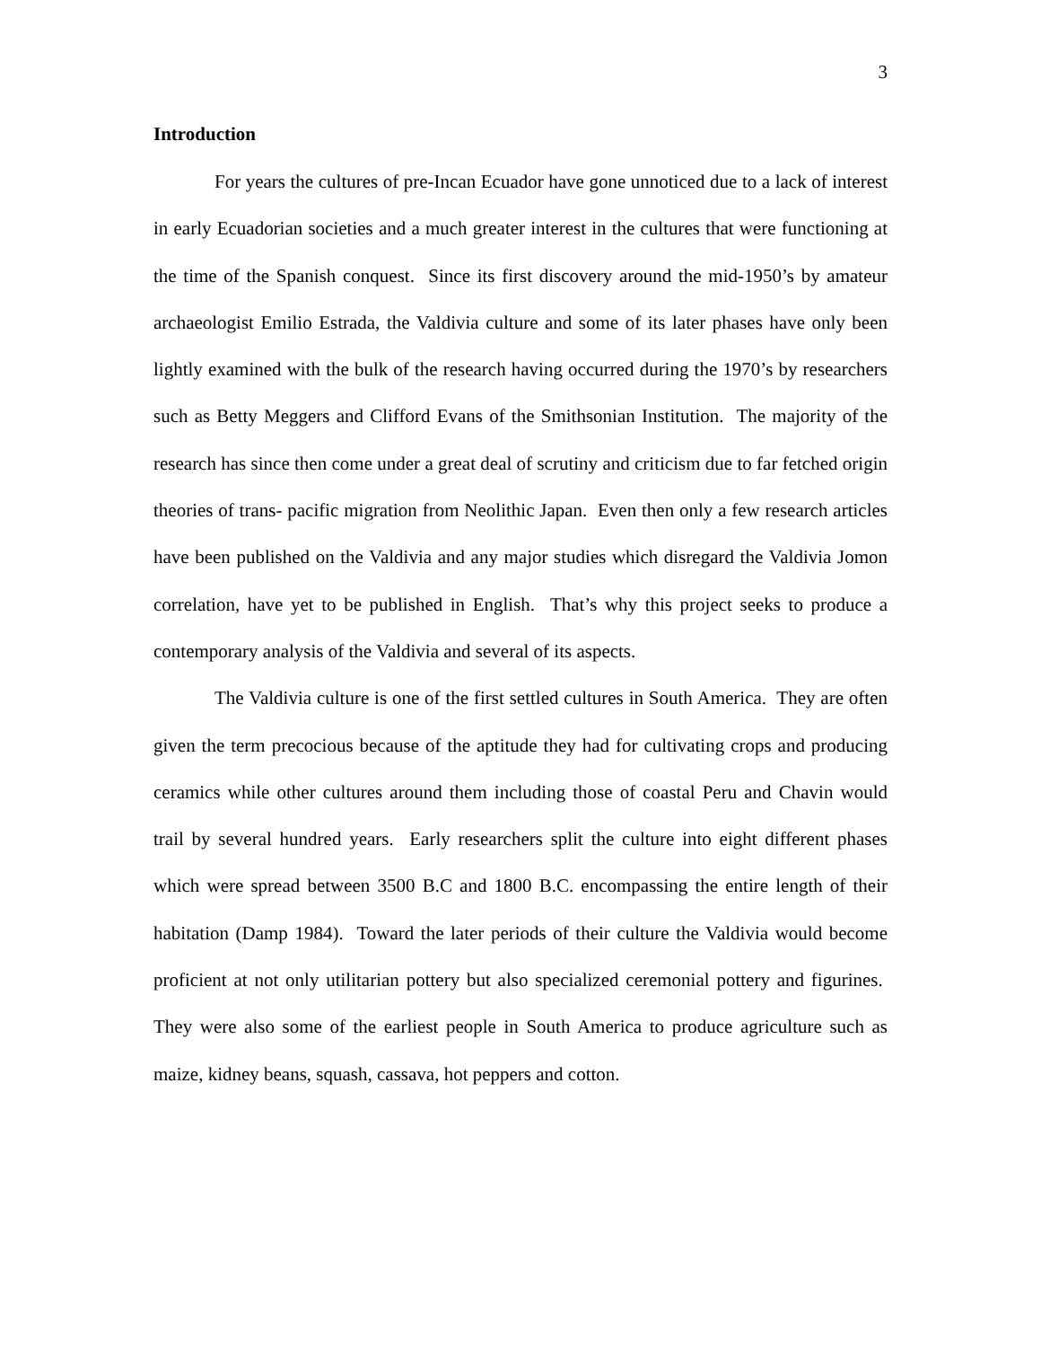3
Introduction
For years the cultures of pre-Incan Ecuador have gone unnoticed due to a lack of interest in early Ecuadorian societies and a much greater interest in the cultures that were functioning at the time of the Spanish conquest. Since its first discovery around the mid-1950’s by amateur archaeologist Emilio Estrada, the Valdivia culture and some of its later phases have only been lightly examined with the bulk of the research having occurred during the 1970’s by researchers such as Betty Meggers and Clifford Evans of the Smithsonian Institution. The majority of the research has since then come under a great deal of scrutiny and criticism due to far fetched origin theories of trans- pacific migration from Neolithic Japan. Even then only a few research articles have been published on the Valdivia and any major studies which disregard the Valdivia Jomon correlation, have yet to be published in English. That’s why this project seeks to produce a contemporary analysis of the Valdivia and several of its aspects.
The Valdivia culture is one of the first settled cultures in South America. They are often given the term precocious because of the aptitude they had for cultivating crops and producing ceramics while other cultures around them including those of coastal Peru and Chavin would trail by several hundred years. Early researchers split the culture into eight different phases which were spread between 3500 B.C and 1800 B.C. encompassing the entire length of their habitation (Damp 1984). Toward the later periods of their culture the Valdivia would become proficient at not only utilitarian pottery but also specialized ceremonial pottery and figurines. They were also some of the earliest people in South America to produce agriculture such as maize, kidney beans, squash, cassava, hot peppers and cotton.